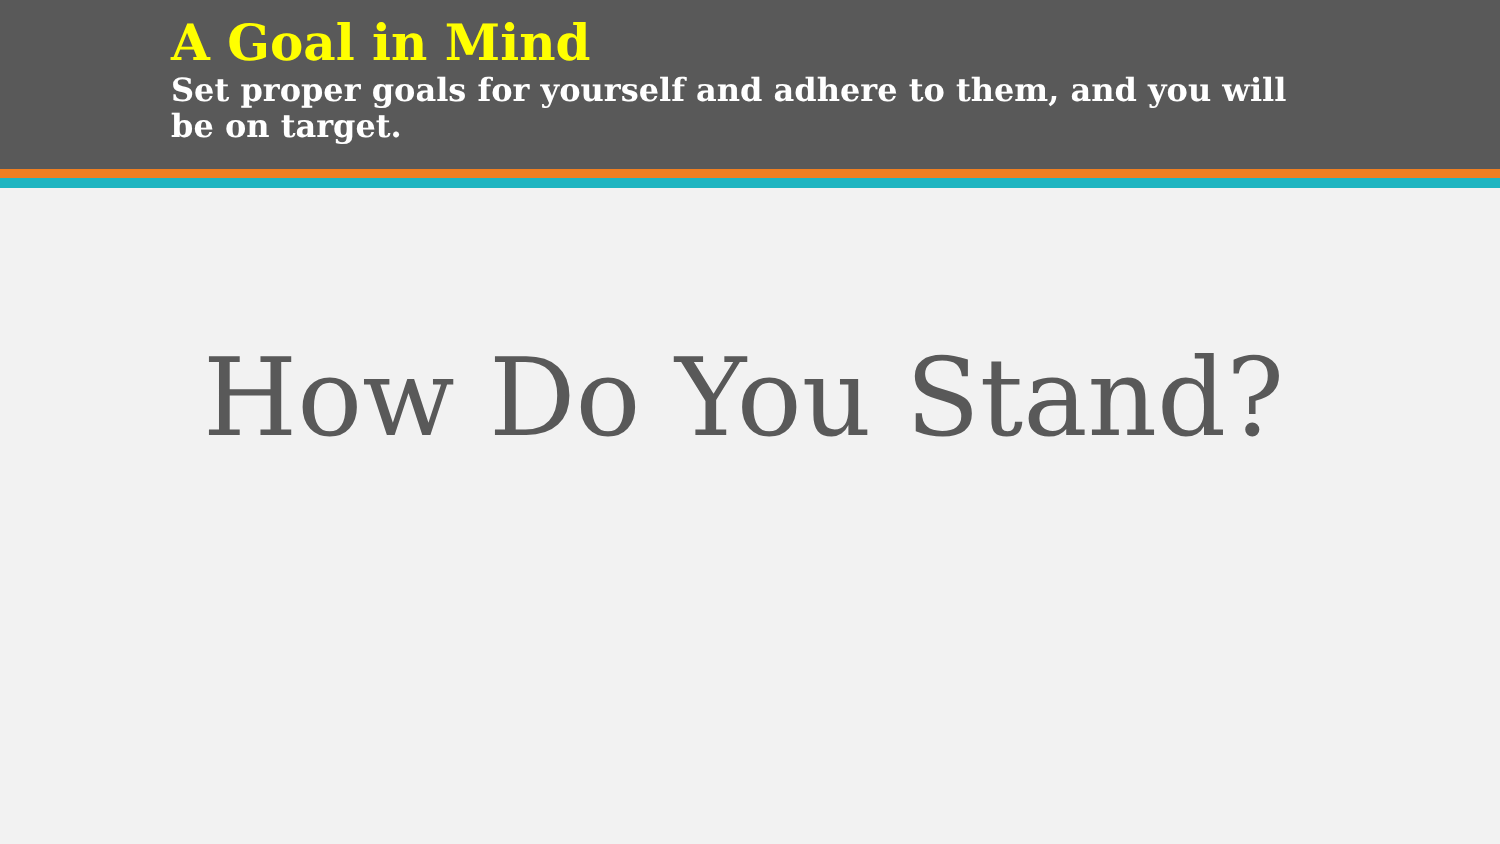A Goal in Mind
Set proper goals for yourself and adhere to them, and you will be on target.
How Do You Stand?